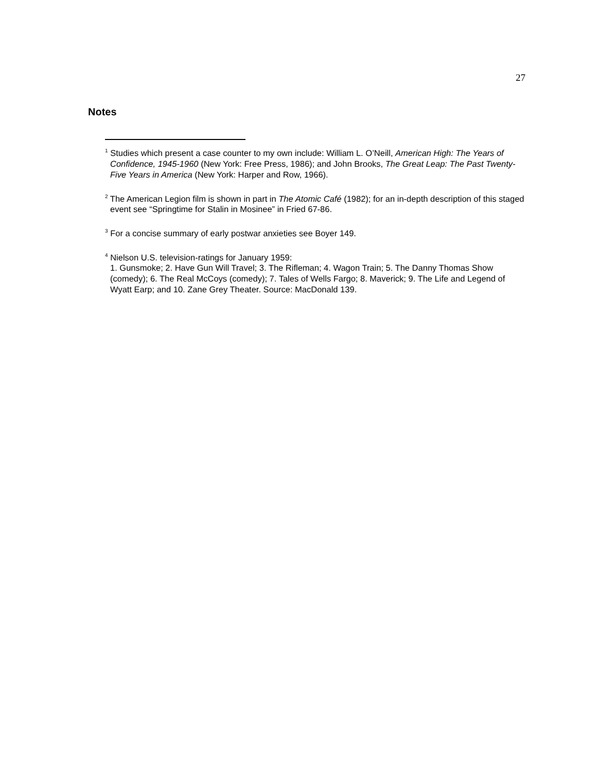27
Notes
<sup>1</sup> Studies which present a case counter to my own include: William L. O’Neill, American High: The Years of Confidence, 1945-1960 (New York: Free Press, 1986); and John Brooks, The Great Leap: The Past Twenty-Five Years in America (New York: Harper and Row, 1966).
<sup>2</sup> The American Legion film is shown in part in The Atomic Café (1982); for an in-depth description of this staged event see “Springtime for Stalin in Mosinee” in Fried 67-86.
<sup>3</sup> For a concise summary of early postwar anxieties see Boyer 149.
<sup>4</sup> Nielson U.S. television-ratings for January 1959:
1. Gunsmoke; 2. Have Gun Will Travel; 3. The Rifleman; 4. Wagon Train; 5. The Danny Thomas Show (comedy); 6. The Real McCoys (comedy); 7. Tales of Wells Fargo; 8. Maverick; 9. The Life and Legend of Wyatt Earp; and 10. Zane Grey Theater. Source: MacDonald 139.